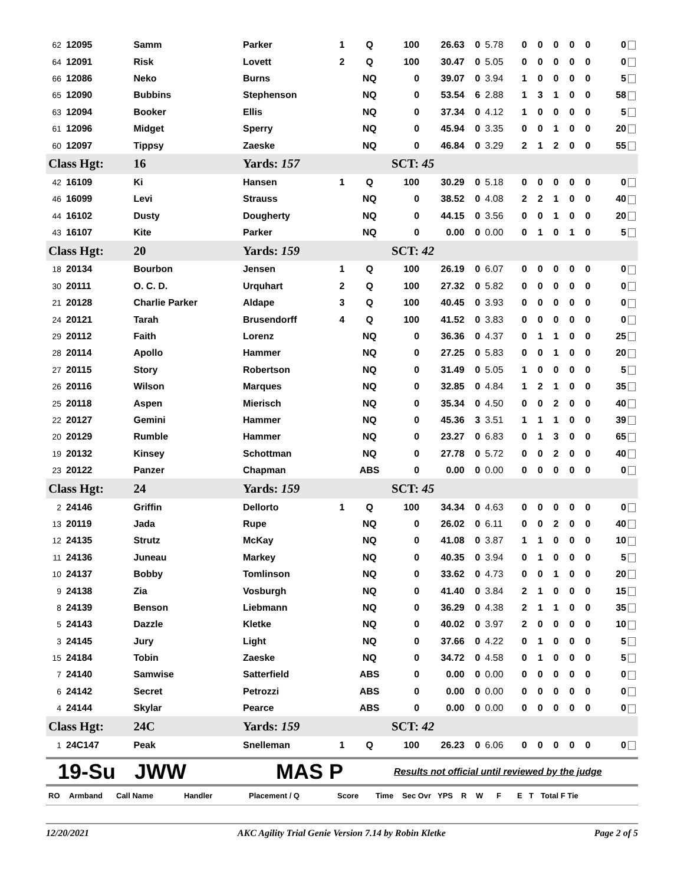| 62 | 12095 | Samm | Parker | 1 | Q | 100 | 26.63 | 0 | 5.78 | 0 | 0 | 0 | 0 | 0 | 0 |
| 64 | 12091 | Risk | Lovett | 2 | Q | 100 | 30.47 | 0 | 5.05 | 0 | 0 | 0 | 0 | 0 | 0 |
| 66 | 12086 | Neko | Burns | | NQ | 0 | 39.07 | 0 | 3.94 | 1 | 0 | 0 | 0 | 0 | 5 |
| 65 | 12090 | Bubbins | Stephenson | | NQ | 0 | 53.54 | 6 | 2.88 | 1 | 3 | 1 | 0 | 0 | 58 |
| 63 | 12094 | Booker | Ellis | | NQ | 0 | 37.34 | 0 | 4.12 | 1 | 0 | 0 | 0 | 0 | 5 |
| 61 | 12096 | Midget | Sperry | | NQ | 0 | 45.94 | 0 | 3.35 | 0 | 0 | 1 | 0 | 0 | 20 |
| 60 | 12097 | Tippsy | Zaeske | | NQ | 0 | 46.84 | 0 | 3.29 | 2 | 1 | 2 | 0 | 0 | 55 |
| Class Hgt: | | 16 | Yards: 157 | | | SCT: 45 | | | | | | | | | |
| 42 | 16109 | Ki | Hansen | 1 | Q | 100 | 30.29 | 0 | 5.18 | 0 | 0 | 0 | 0 | 0 | 0 |
| 46 | 16099 | Levi | Strauss | | NQ | 0 | 38.52 | 0 | 4.08 | 2 | 2 | 1 | 0 | 0 | 40 |
| 44 | 16102 | Dusty | Dougherty | | NQ | 0 | 44.15 | 0 | 3.56 | 0 | 0 | 1 | 0 | 0 | 20 |
| 43 | 16107 | Kite | Parker | | NQ | 0 | 0.00 | 0 | 0.00 | 0 | 1 | 0 | 1 | 0 | 5 |
| Class Hgt: | | 20 | Yards: 159 | | | SCT: 42 | | | | | | | | | |
| 18 | 20134 | Bourbon | Jensen | 1 | Q | 100 | 26.19 | 0 | 6.07 | 0 | 0 | 0 | 0 | 0 | 0 |
| 30 | 20111 | O. C. D. | Urquhart | 2 | Q | 100 | 27.32 | 0 | 5.82 | 0 | 0 | 0 | 0 | 0 | 0 |
| 21 | 20128 | Charlie Parker | Aldape | 3 | Q | 100 | 40.45 | 0 | 3.93 | 0 | 0 | 0 | 0 | 0 | 0 |
| 24 | 20121 | Tarah | Brusendorff | 4 | Q | 100 | 41.52 | 0 | 3.83 | 0 | 0 | 0 | 0 | 0 | 0 |
| 29 | 20112 | Faith | Lorenz | | NQ | 0 | 36.36 | 0 | 4.37 | 0 | 1 | 1 | 0 | 0 | 25 |
| 28 | 20114 | Apollo | Hammer | | NQ | 0 | 27.25 | 0 | 5.83 | 0 | 0 | 1 | 0 | 0 | 20 |
| 27 | 20115 | Story | Robertson | | NQ | 0 | 31.49 | 0 | 5.05 | 1 | 0 | 0 | 0 | 0 | 5 |
| 26 | 20116 | Wilson | Marques | | NQ | 0 | 32.85 | 0 | 4.84 | 1 | 2 | 1 | 0 | 0 | 35 |
| 25 | 20118 | Aspen | Mierisch | | NQ | 0 | 35.34 | 0 | 4.50 | 0 | 0 | 2 | 0 | 0 | 40 |
| 22 | 20127 | Gemini | Hammer | | NQ | 0 | 45.36 | 3 | 3.51 | 1 | 1 | 1 | 0 | 0 | 39 |
| 20 | 20129 | Rumble | Hammer | | NQ | 0 | 23.27 | 0 | 6.83 | 0 | 1 | 3 | 0 | 0 | 65 |
| 19 | 20132 | Kinsey | Schottman | | NQ | 0 | 27.78 | 0 | 5.72 | 0 | 0 | 2 | 0 | 0 | 40 |
| 23 | 20122 | Panzer | Chapman | | ABS | 0 | 0.00 | 0 | 0.00 | 0 | 0 | 0 | 0 | 0 | 0 |
| Class Hgt: | | 24 | Yards: 159 | | | SCT: 45 | | | | | | | | | |
| 2 | 24146 | Griffin | Dellorto | 1 | Q | 100 | 34.34 | 0 | 4.63 | 0 | 0 | 0 | 0 | 0 | 0 |
| 13 | 20119 | Jada | Rupe | | NQ | 0 | 26.02 | 0 | 6.11 | 0 | 0 | 2 | 0 | 0 | 40 |
| 12 | 24135 | Strutz | McKay | | NQ | 0 | 41.08 | 0 | 3.87 | 1 | 1 | 0 | 0 | 0 | 10 |
| 11 | 24136 | Juneau | Markey | | NQ | 0 | 40.35 | 0 | 3.94 | 0 | 1 | 0 | 0 | 0 | 5 |
| 10 | 24137 | Bobby | Tomlinson | | NQ | 0 | 33.62 | 0 | 4.73 | 0 | 0 | 1 | 0 | 0 | 20 |
| 9 | 24138 | Zia | Vosburgh | | NQ | 0 | 41.40 | 0 | 3.84 | 2 | 1 | 0 | 0 | 0 | 15 |
| 8 | 24139 | Benson | Liebmann | | NQ | 0 | 36.29 | 0 | 4.38 | 2 | 1 | 1 | 0 | 0 | 35 |
| 5 | 24143 | Dazzle | Kletke | | NQ | 0 | 40.02 | 0 | 3.97 | 2 | 0 | 0 | 0 | 0 | 10 |
| 3 | 24145 | Jury | Light | | NQ | 0 | 37.66 | 0 | 4.22 | 0 | 1 | 0 | 0 | 0 | 5 |
| 15 | 24184 | Tobin | Zaeske | | NQ | 0 | 34.72 | 0 | 4.58 | 0 | 1 | 0 | 0 | 0 | 5 |
| 7 | 24140 | Samwise | Satterfield | | ABS | 0 | 0.00 | 0 | 0.00 | 0 | 0 | 0 | 0 | 0 | 0 |
| 6 | 24142 | Secret | Petrozzi | | ABS | 0 | 0.00 | 0 | 0.00 | 0 | 0 | 0 | 0 | 0 | 0 |
| 4 | 24144 | Skylar | Pearce | | ABS | 0 | 0.00 | 0 | 0.00 | 0 | 0 | 0 | 0 | 0 | 0 |
| Class Hgt: | | 24C | Yards: 159 | | | SCT: 42 | | | | | | | | | |
| 1 | 24C147 | Peak | Snelleman | 1 | Q | 100 | 26.23 | 0 | 6.06 | 0 | 0 | 0 | 0 | 0 | 0 |
19-Su JWW MAS P Results not official until reviewed by the judge
RO Armband Call Name Handler Placement / Q Score Time Sec Ovr YPS RWFET Total F Tie
12/20/2021 AKC Agility Trial Genie Version 7.14 by Robin Kletke Page 2 of 5